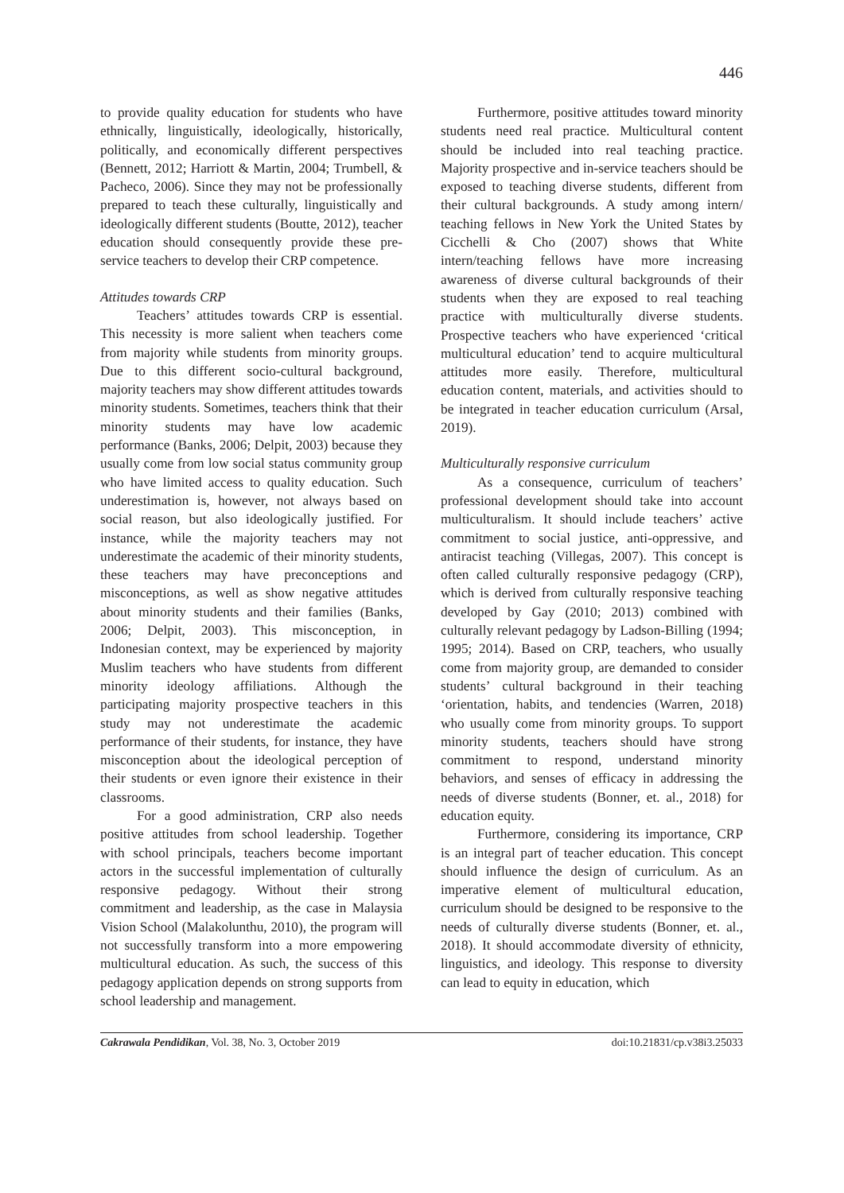446
to provide quality education for students who have ethnically, linguistically, ideologically, historically, politically, and economically different perspectives (Bennett, 2012; Harriott & Martin, 2004; Trumbell, & Pacheco, 2006). Since they may not be professionally prepared to teach these culturally, linguistically and ideologically different students (Boutte, 2012), teacher education should consequently provide these pre-service teachers to develop their CRP competence.
Attitudes towards CRP
Teachers’ attitudes towards CRP is essential. This necessity is more salient when teachers come from majority while students from minority groups. Due to this different socio-cultural background, majority teachers may show different attitudes towards minority students. Sometimes, teachers think that their minority students may have low academic performance (Banks, 2006; Delpit, 2003) because they usually come from low social status community group who have limited access to quality education. Such underestimation is, however, not always based on social reason, but also ideologically justified. For instance, while the majority teachers may not underestimate the academic of their minority students, these teachers may have preconceptions and misconceptions, as well as show negative attitudes about minority students and their families (Banks, 2006; Delpit, 2003). This misconception, in Indonesian context, may be experienced by majority Muslim teachers who have students from different minority ideology affiliations. Although the participating majority prospective teachers in this study may not underestimate the academic performance of their students, for instance, they have misconception about the ideological perception of their students or even ignore their existence in their classrooms.
For a good administration, CRP also needs positive attitudes from school leadership. Together with school principals, teachers become important actors in the successful implementation of culturally responsive pedagogy. Without their strong commitment and leadership, as the case in Malaysia Vision School (Malakolunthu, 2010), the program will not successfully transform into a more empowering multicultural education. As such, the success of this pedagogy application depends on strong supports from school leadership and management.
Furthermore, positive attitudes toward minority students need real practice. Multicultural content should be included into real teaching practice. Majority prospective and in-service teachers should be exposed to teaching diverse students, different from their cultural backgrounds. A study among intern/ teaching fellows in New York the United States by Cicchelli & Cho (2007) shows that White intern/teaching fellows have more increasing awareness of diverse cultural backgrounds of their students when they are exposed to real teaching practice with multiculturally diverse students. Prospective teachers who have experienced ‘critical multicultural education’ tend to acquire multicultural attitudes more easily. Therefore, multicultural education content, materials, and activities should to be integrated in teacher education curriculum (Arsal, 2019).
Multiculturally responsive curriculum
As a consequence, curriculum of teachers’ professional development should take into account multiculturalism. It should include teachers’ active commitment to social justice, anti-oppressive, and antiracist teaching (Villegas, 2007). This concept is often called culturally responsive pedagogy (CRP), which is derived from culturally responsive teaching developed by Gay (2010; 2013) combined with culturally relevant pedagogy by Ladson-Billing (1994; 1995; 2014). Based on CRP, teachers, who usually come from majority group, are demanded to consider students’ cultural background in their teaching ‘orientation, habits, and tendencies (Warren, 2018) who usually come from minority groups. To support minority students, teachers should have strong commitment to respond, understand minority behaviors, and senses of efficacy in addressing the needs of diverse students (Bonner, et. al., 2018) for education equity.
Furthermore, considering its importance, CRP is an integral part of teacher education. This concept should influence the design of curriculum. As an imperative element of multicultural education, curriculum should be designed to be responsive to the needs of culturally diverse students (Bonner, et. al., 2018). It should accommodate diversity of ethnicity, linguistics, and ideology. This response to diversity can lead to equity in education, which
Cakrawala Pendidikan, Vol. 38, No. 3, October 2019 doi:10.21831/cp.v38i3.25033